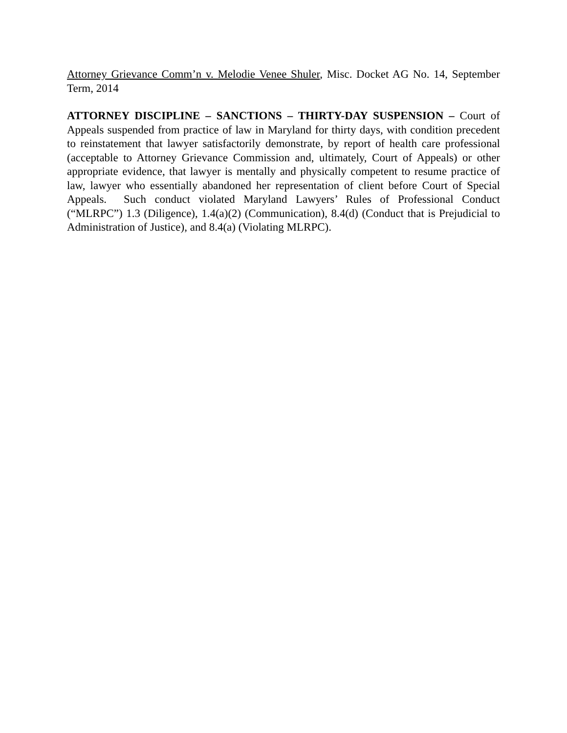Attorney Grievance Comm’n v. Melodie Venee Shuler, Misc. Docket AG No. 14, September Term, 2014
ATTORNEY DISCIPLINE – SANCTIONS – THIRTY-DAY SUSPENSION – Court of Appeals suspended from practice of law in Maryland for thirty days, with condition precedent to reinstatement that lawyer satisfactorily demonstrate, by report of health care professional (acceptable to Attorney Grievance Commission and, ultimately, Court of Appeals) or other appropriate evidence, that lawyer is mentally and physically competent to resume practice of law, lawyer who essentially abandoned her representation of client before Court of Special Appeals. Such conduct violated Maryland Lawyers’ Rules of Professional Conduct (“MLRPC”) 1.3 (Diligence), 1.4(a)(2) (Communication), 8.4(d) (Conduct that is Prejudicial to Administration of Justice), and 8.4(a) (Violating MLRPC).